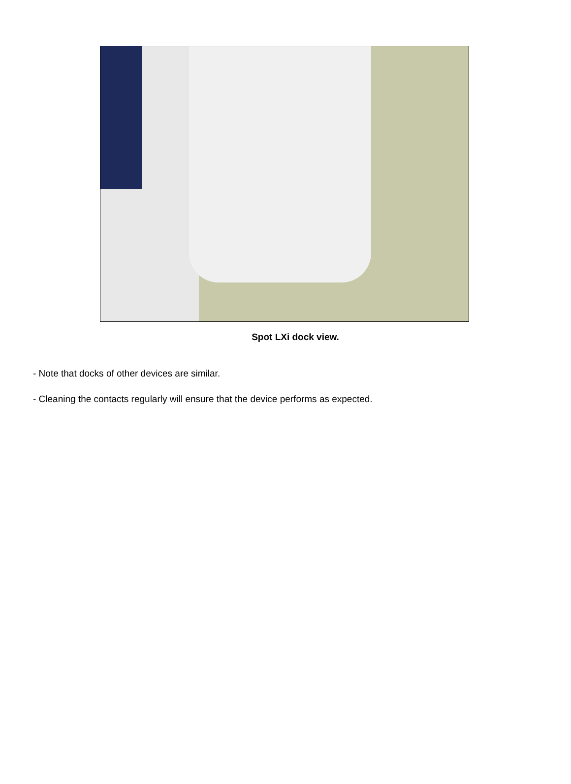Spot LXi dock view.
- Note that docks of other devices are similar.
- Cleaning the contacts regularly will ensure that the device performs as expected.